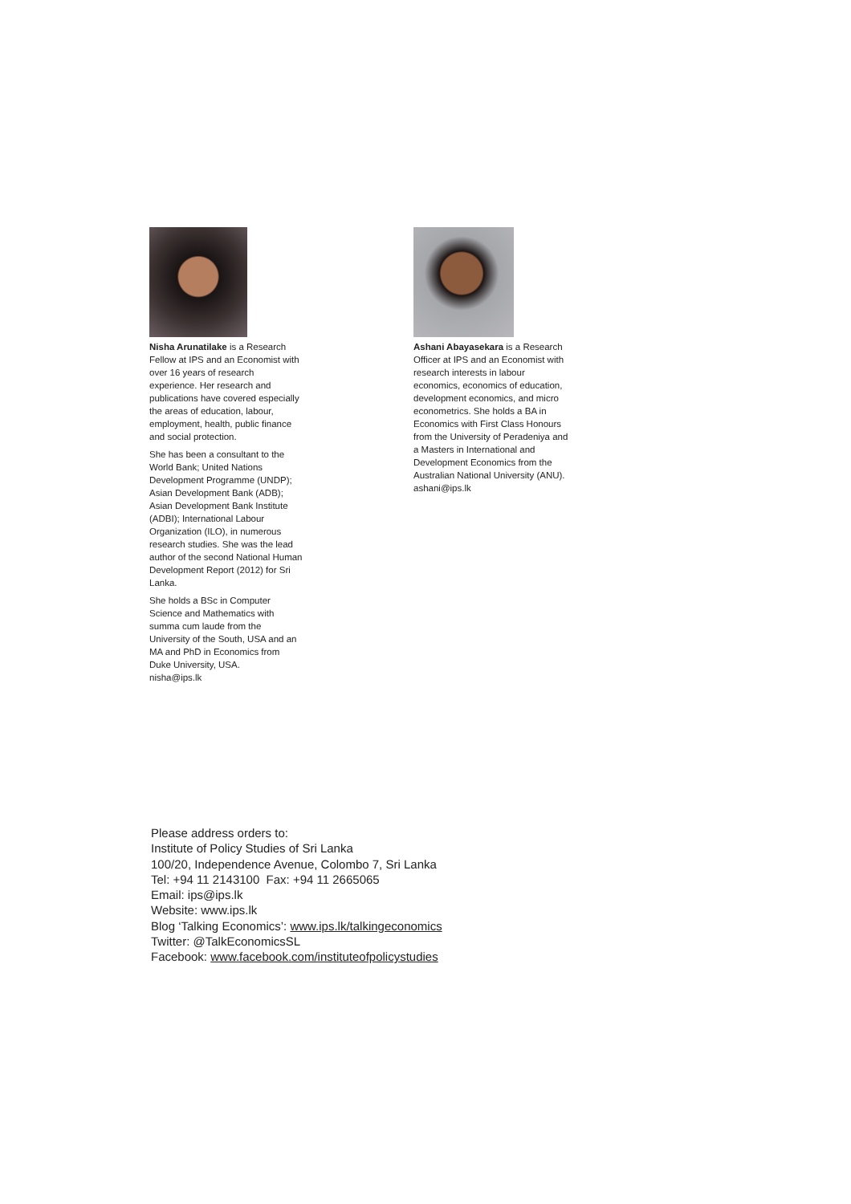Nisha Arunatilake is a Research Fellow at IPS and an Economist with over 16 years of research experience. Her research and publications have covered especially the areas of education, labour, employment, health, public finance and social protection.
She has been a consultant to the World Bank; United Nations Development Programme (UNDP); Asian Development Bank (ADB); Asian Development Bank Institute (ADBI); International Labour Organization (ILO), in numerous research studies. She was the lead author of the second National Human Development Report (2012) for Sri Lanka.
She holds a BSc in Computer Science and Mathematics with summa cum laude from the University of the South, USA and an MA and PhD in Economics from Duke University, USA.
nisha@ips.lk
Ashani Abayasekara is a Research Officer at IPS and an Economist with research interests in labour economics, economics of education, development economics, and micro econometrics. She holds a BA in Economics with First Class Honours from the University of Peradeniya and a Masters in International and Development Economics from the Australian National University (ANU).
ashani@ips.lk
Please address orders to:
Institute of Policy Studies of Sri Lanka
100/20, Independence Avenue, Colombo 7, Sri Lanka
Tel: +94 11 2143100 Fax: +94 11 2665065
Email: ips@ips.lk
Website: www.ips.lk
Blog ‘Talking Economics’: www.ips.lk/talkingeconomics
Twitter: @TalkEconomicsSL
Facebook: www.facebook.com/instituteofpolicystudies